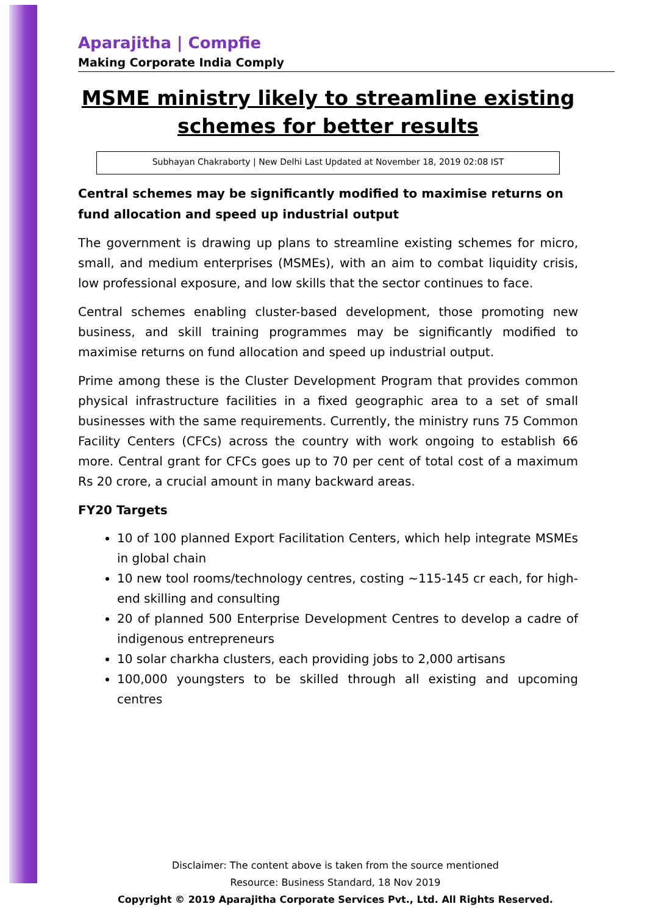Aparajitha | Compfie
Making Corporate India Comply
MSME ministry likely to streamline existing schemes for better results
Subhayan Chakraborty | New Delhi Last Updated at November 18, 2019 02:08 IST
Central schemes may be significantly modified to maximise returns on fund allocation and speed up industrial output
The government is drawing up plans to streamline existing schemes for micro, small, and medium enterprises (MSMEs), with an aim to combat liquidity crisis, low professional exposure, and low skills that the sector continues to face.
Central schemes enabling cluster-based development, those promoting new business, and skill training programmes may be significantly modified to maximise returns on fund allocation and speed up industrial output.
Prime among these is the Cluster Development Program that provides common physical infrastructure facilities in a fixed geographic area to a set of small businesses with the same requirements. Currently, the ministry runs 75 Common Facility Centers (CFCs) across the country with work ongoing to establish 66 more. Central grant for CFCs goes up to 70 per cent of total cost of a maximum Rs 20 crore, a crucial amount in many backward areas.
FY20 Targets
10 of 100 planned Export Facilitation Centers, which help integrate MSMEs in global chain
10 new tool rooms/technology centres, costing ~115-145 cr each, for high-end skilling and consulting
20 of planned 500 Enterprise Development Centres to develop a cadre of indigenous entrepreneurs
10 solar charkha clusters, each providing jobs to 2,000 artisans
100,000 youngsters to be skilled through all existing and upcoming centres
Disclaimer: The content above is taken from the source mentioned
Resource: Business Standard, 18 Nov 2019
Copyright © 2019 Aparajitha Corporate Services Pvt., Ltd. All Rights Reserved.